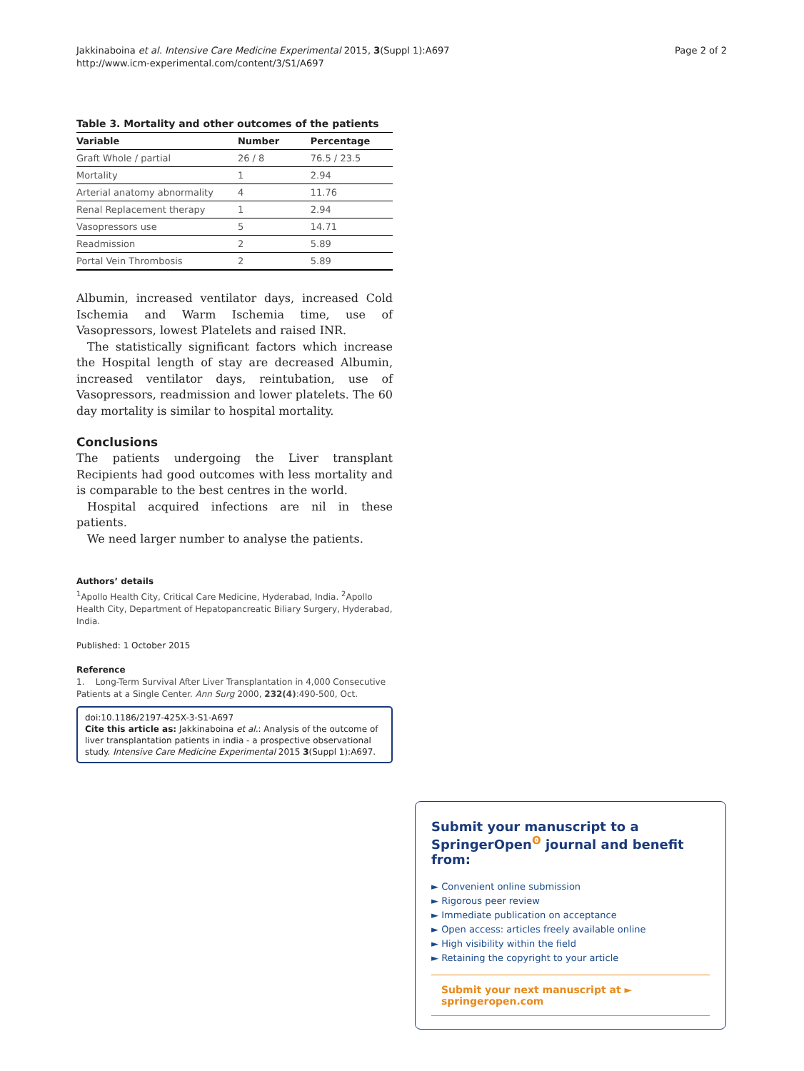Jakkinaboina et al. Intensive Care Medicine Experimental 2015, 3(Suppl 1):A697
http://www.icm-experimental.com/content/3/S1/A697
Page 2 of 2
Table 3. Mortality and other outcomes of the patients
| Variable | Number | Percentage |
| --- | --- | --- |
| Graft Whole / partial | 26 / 8 | 76.5 / 23.5 |
| Mortality | 1 | 2.94 |
| Arterial anatomy abnormality | 4 | 11.76 |
| Renal Replacement therapy | 1 | 2.94 |
| Vasopressors use | 5 | 14.71 |
| Readmission | 2 | 5.89 |
| Portal Vein Thrombosis | 2 | 5.89 |
Albumin, increased ventilator days, increased Cold Ischemia and Warm Ischemia time, use of Vasopressors, lowest Platelets and raised INR.
The statistically significant factors which increase the Hospital length of stay are decreased Albumin, increased ventilator days, reintubation, use of Vasopressors, readmission and lower platelets. The 60 day mortality is similar to hospital mortality.
Conclusions
The patients undergoing the Liver transplant Recipients had good outcomes with less mortality and is comparable to the best centres in the world.
Hospital acquired infections are nil in these patients.
We need larger number to analyse the patients.
Authors’ details
<sup>1</sup> Apollo Health City, Critical Care Medicine, Hyderabad, India. <sup>2</sup>Apollo Health City, Department of Hepatopancreatic Biliary Surgery, Hyderabad, India.
Published: 1 October 2015
Reference
1. Long-Term Survival After Liver Transplantation in 4,000 Consecutive Patients at a Single Center. Ann Surg 2000, 232(4):490-500, Oct.
doi:10.1186/2197-425X-3-S1-A697
Cite this article as: Jakkinaboina et al.: Analysis of the outcome of liver transplantation patients in india - a prospective observational study. Intensive Care Medicine Experimental 2015 3(Suppl 1):A697.
Submit your manuscript to a SpringerOpen<sup>ʘ</sup> journal and benefit from:
► Convenient online submission
► Rigorous peer review
► Immediate publication on acceptance
► Open access: articles freely available online
► High visibility within the field
► Retaining the copyright to your article
Submit your next manuscript at ► springeropen.com